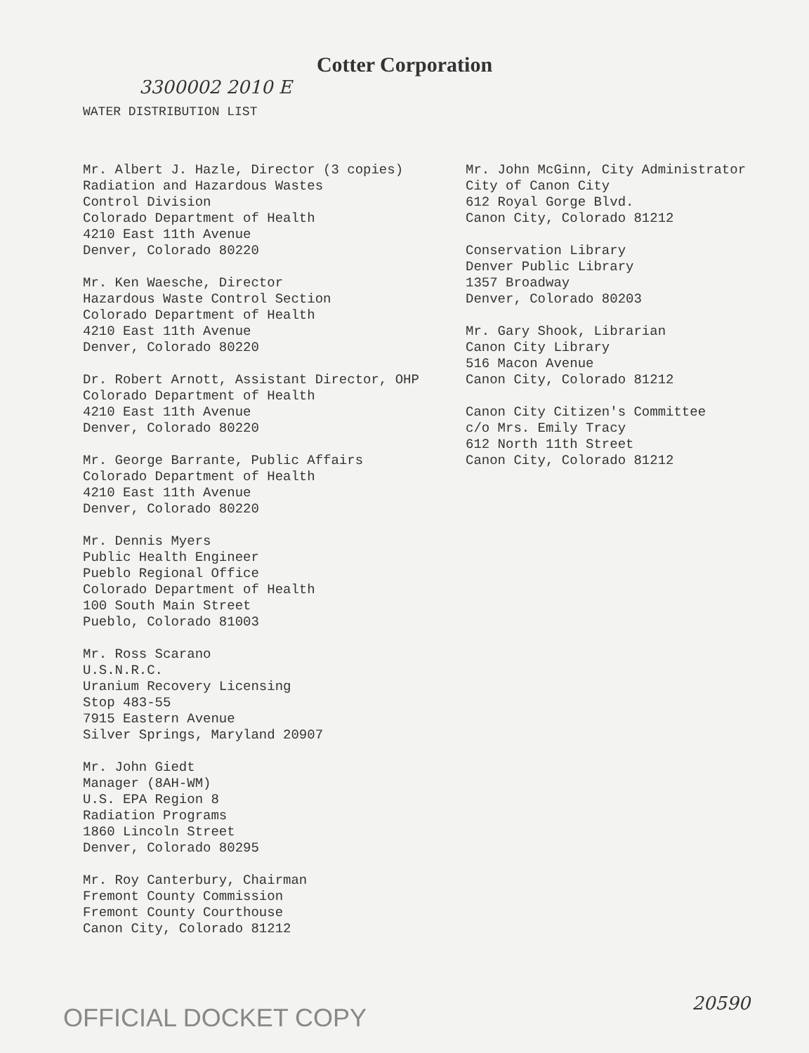Cotter Corporation
3300002 2010 E
WATER DISTRIBUTION LIST
Mr. Albert J. Hazle, Director (3 copies)
Radiation and Hazardous Wastes
Control Division
Colorado Department of Health
4210 East 11th Avenue
Denver, Colorado 80220
Mr. Ken Waesche, Director
Hazardous Waste Control Section
Colorado Department of Health
4210 East 11th Avenue
Denver, Colorado 80220
Dr. Robert Arnott, Assistant Director, OHP
Colorado Department of Health
4210 East 11th Avenue
Denver, Colorado 80220
Mr. George Barrante, Public Affairs
Colorado Department of Health
4210 East 11th Avenue
Denver, Colorado 80220
Mr. Dennis Myers
Public Health Engineer
Pueblo Regional Office
Colorado Department of Health
100 South Main Street
Pueblo, Colorado 81003
Mr. Ross Scarano
U.S.N.R.C.
Uranium Recovery Licensing
Stop 483-55
7915 Eastern Avenue
Silver Springs, Maryland 20907
Mr. John Giedt
Manager (8AH-WM)
U.S. EPA Region 8
Radiation Programs
1860 Lincoln Street
Denver, Colorado 80295
Mr. Roy Canterbury, Chairman
Fremont County Commission
Fremont County Courthouse
Canon City, Colorado 81212
Mr. John McGinn, City Administrator
City of Canon City
612 Royal Gorge Blvd.
Canon City, Colorado 81212
Conservation Library
Denver Public Library
1357 Broadway
Denver, Colorado 80203
Mr. Gary Shook, Librarian
Canon City Library
516 Macon Avenue
Canon City, Colorado 81212
Canon City Citizen's Committee
c/o Mrs. Emily Tracy
612 North 11th Street
Canon City, Colorado 81212
OFFICIAL DOCKET COPY
20590